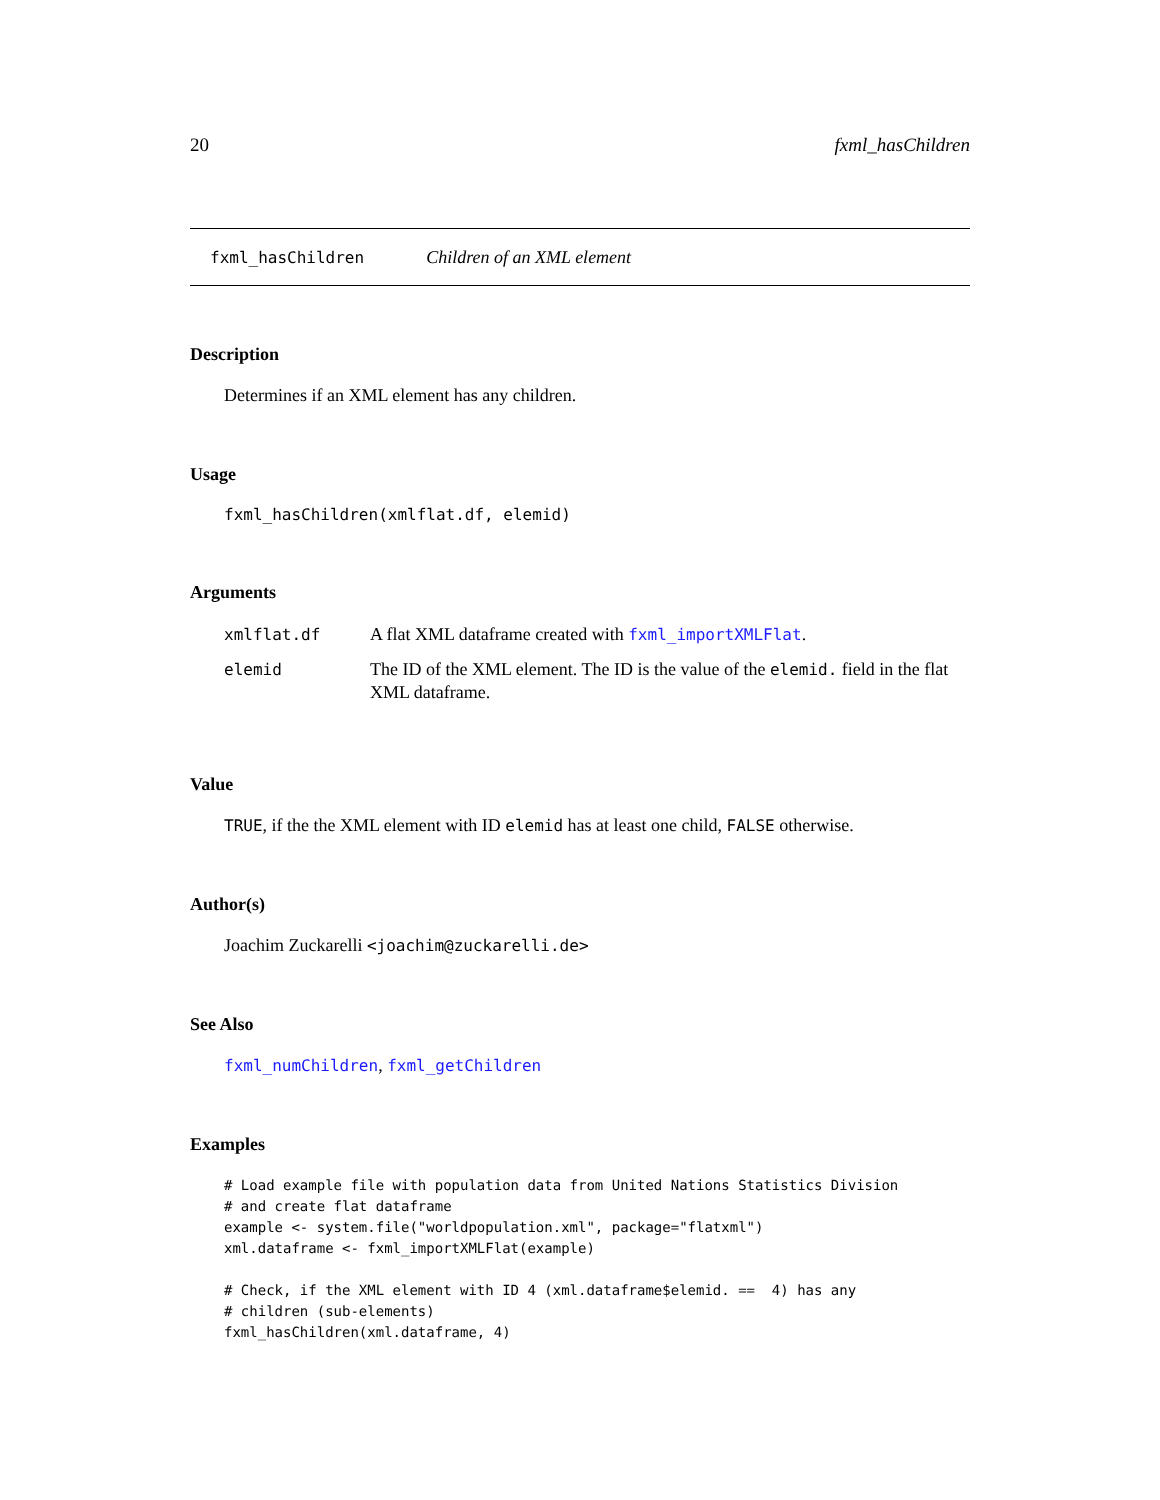20 fxml_hasChildren
fxml_hasChildren Children of an XML element
Description
Determines if an XML element has any children.
Usage
fxml_hasChildren(xmlflat.df, elemid)
Arguments
| xmlflat.df | A flat XML dataframe created with fxml_importXMLFlat . |
| elemid | The ID of the XML element. The ID is the value of the elemid. field in the flat XML dataframe. |
Value
TRUE, if the the XML element with ID elemid has at least one child, FALSE otherwise.
Author(s)
Joachim Zuckarelli <joachim@zuckarelli.de>
See Also
fxml_numChildren, fxml_getChildren
Examples
# Load example file with population data from United Nations Statistics Division
# and create flat dataframe
example <- system.file("worldpopulation.xml", package="flatxml")
xml.dataframe <- fxml_importXMLFlat(example)

# Check, if the XML element with ID 4 (xml.dataframe$elemid. ==  4) has any
# children (sub-elements)
fxml_hasChildren(xml.dataframe, 4)